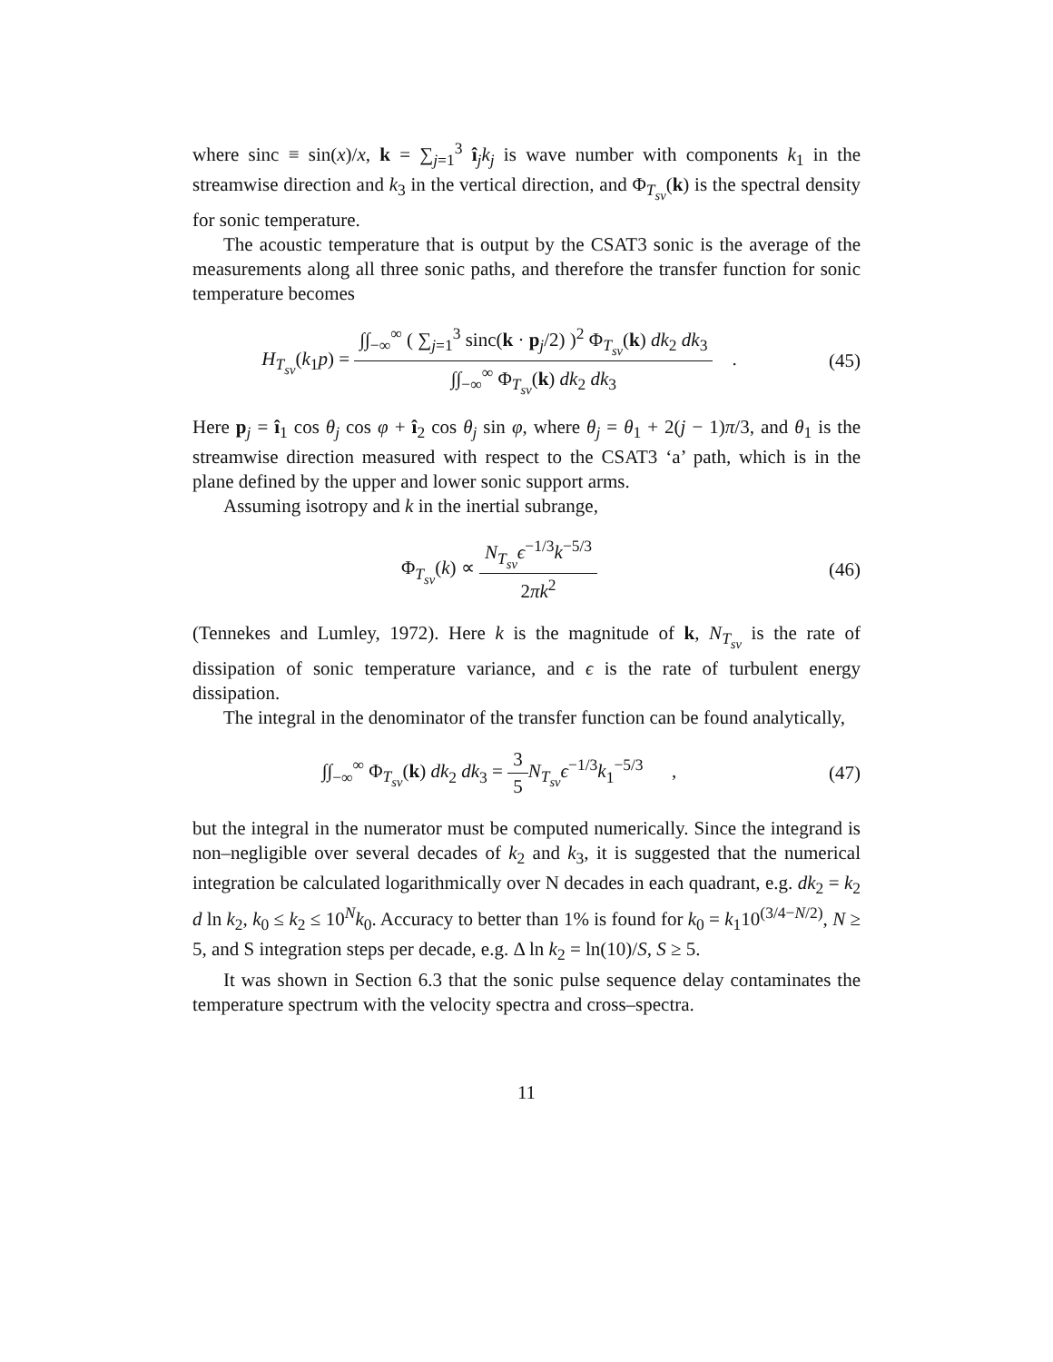where sinc ≡ sin(x)/x, k = ∑<sub>j=1</sub><sup>3</sup> î<sub>j</sub>k<sub>j</sub> is wave number with components k<sub>1</sub> in the streamwise direction and k<sub>3</sub> in the vertical direction, and Φ<sub>T<sub>sv</sub></sub>(k) is the spectral density for sonic temperature.
The acoustic temperature that is output by the CSAT3 sonic is the average of the measurements along all three sonic paths, and therefore the transfer function for sonic temperature becomes
H<sub>T<sub>sv</sub></sub>(k<sub>1</sub>p) = ∫∫<sub>−∞</sub><sup>∞</sup> ( ∑<sub>j=1</sub><sup>3</sup> sinc(k · p<sub>j</sub>/2) )<sup>2</sup> Φ<sub>T<sub>sv</sub></sub>(k) dk<sub>2</sub> dk<sub>3</sub> ∫∫<sub>−∞</sub><sup>∞</sup> Φ<sub>T<sub>sv</sub></sub>(k) dk<sub>2</sub> dk<sub>3</sub> .
(45)
Here p<sub>j</sub> = î<sub>1</sub> cos θ<sub>j</sub> cos φ + î<sub>2</sub> cos θ<sub>j</sub> sin φ, where θ<sub>j</sub> = θ<sub>1</sub> + 2(j − 1)π/3, and θ<sub>1</sub> is the streamwise direction measured with respect to the CSAT3 ‘a’ path, which is in the plane defined by the upper and lower sonic support arms.
Assuming isotropy and k in the inertial subrange,
Φ<sub>T<sub>sv</sub></sub>(k) ∝ N<sub>T<sub>sv</sub></sub>ϵ<sup>−1/3</sup>k<sup>−5/3</sup> 2πk<sup>2</sup> (46)
(Tennekes and Lumley, 1972). Here k is the magnitude of k, N<sub>T<sub>sv</sub></sub> is the rate of dissipation of sonic temperature variance, and ϵ is the rate of turbulent energy dissipation.
The integral in the denominator of the transfer function can be found analytically,
∫∫<sub>−∞</sub><sup>∞</sup> Φ<sub>T<sub>sv</sub></sub>(k) dk<sub>2</sub> dk<sub>3</sub> = 3 5 N<sub>T<sub>sv</sub></sub>ϵ<sup>−1/3</sup>k<sub>1</sub><sup>−5/3</sup> ,
(47)
but the integral in the numerator must be computed numerically. Since the integrand is non–negligible over several decades of k<sub>2</sub> and k<sub>3</sub>, it is suggested that the numerical integration be calculated logarithmically over N decades in each quadrant, e.g. dk<sub>2</sub> = k<sub>2</sub> d ln k<sub>2</sub>, k<sub>0</sub> ≤ k<sub>2</sub> ≤ 10<sup>N</sup>k<sub>0</sub>. Accuracy to better than 1% is found for k<sub>0</sub> = k<sub>1</sub>10<sup>(3/4−N/2)</sup>, N ≥ 5, and S integration steps per decade, e.g. Δ ln k<sub>2</sub> = ln(10)/S, S ≥ 5.
It was shown in Section 6.3 that the sonic pulse sequence delay contaminates the temperature spectrum with the velocity spectra and cross–spectra.
11